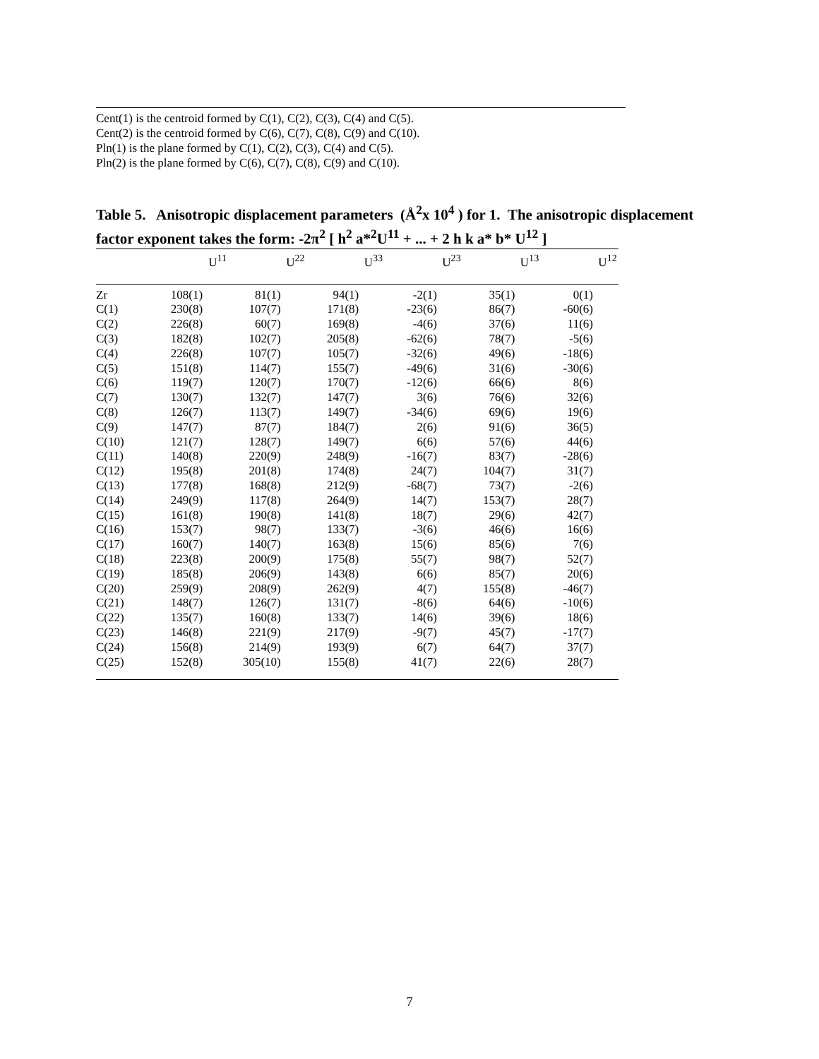Cent(1) is the centroid formed by C(1), C(2), C(3), C(4) and C(5).
Cent(2) is the centroid formed by C(6), C(7), C(8), C(9) and C(10).
Pln(1) is the plane formed by C(1), C(2), C(3), C(4) and C(5).
Pln(2) is the plane formed by C(6), C(7), C(8), C(9) and C(10).
Table 5. Anisotropic displacement parameters (Å<sup>2</sup>x 10<sup>4</sup> ) for 1. The anisotropic displacement factor exponent takes the form: -2π<sup>2</sup> [ h<sup>2</sup> a*<sup>2</sup>U<sup>11</sup> + ... + 2 h k a* b* U<sup>12</sup> ]
| | U<sup>11</sup> | U<sup>22</sup> | U<sup>33</sup> | U<sup>23</sup> | U<sup>13</sup> | U<sup>12</sup> |
| --- | --- | --- | --- | --- | --- | --- |
| Zr | 108(1) | 81(1) | 94(1) | -2(1) | 35(1) | 0(1) |
| C(1) | 230(8) | 107(7) | 171(8) | -23(6) | 86(7) | -60(6) |
| C(2) | 226(8) | 60(7) | 169(8) | -4(6) | 37(6) | 11(6) |
| C(3) | 182(8) | 102(7) | 205(8) | -62(6) | 78(7) | -5(6) |
| C(4) | 226(8) | 107(7) | 105(7) | -32(6) | 49(6) | -18(6) |
| C(5) | 151(8) | 114(7) | 155(7) | -49(6) | 31(6) | -30(6) |
| C(6) | 119(7) | 120(7) | 170(7) | -12(6) | 66(6) | 8(6) |
| C(7) | 130(7) | 132(7) | 147(7) | 3(6) | 76(6) | 32(6) |
| C(8) | 126(7) | 113(7) | 149(7) | -34(6) | 69(6) | 19(6) |
| C(9) | 147(7) | 87(7) | 184(7) | 2(6) | 91(6) | 36(5) |
| C(10) | 121(7) | 128(7) | 149(7) | 6(6) | 57(6) | 44(6) |
| C(11) | 140(8) | 220(9) | 248(9) | -16(7) | 83(7) | -28(6) |
| C(12) | 195(8) | 201(8) | 174(8) | 24(7) | 104(7) | 31(7) |
| C(13) | 177(8) | 168(8) | 212(9) | -68(7) | 73(7) | -2(6) |
| C(14) | 249(9) | 117(8) | 264(9) | 14(7) | 153(7) | 28(7) |
| C(15) | 161(8) | 190(8) | 141(8) | 18(7) | 29(6) | 42(7) |
| C(16) | 153(7) | 98(7) | 133(7) | -3(6) | 46(6) | 16(6) |
| C(17) | 160(7) | 140(7) | 163(8) | 15(6) | 85(6) | 7(6) |
| C(18) | 223(8) | 200(9) | 175(8) | 55(7) | 98(7) | 52(7) |
| C(19) | 185(8) | 206(9) | 143(8) | 6(6) | 85(7) | 20(6) |
| C(20) | 259(9) | 208(9) | 262(9) | 4(7) | 155(8) | -46(7) |
| C(21) | 148(7) | 126(7) | 131(7) | -8(6) | 64(6) | -10(6) |
| C(22) | 135(7) | 160(8) | 133(7) | 14(6) | 39(6) | 18(6) |
| C(23) | 146(8) | 221(9) | 217(9) | -9(7) | 45(7) | -17(7) |
| C(24) | 156(8) | 214(9) | 193(9) | 6(7) | 64(7) | 37(7) |
| C(25) | 152(8) | 305(10) | 155(8) | 41(7) | 22(6) | 28(7) |
7